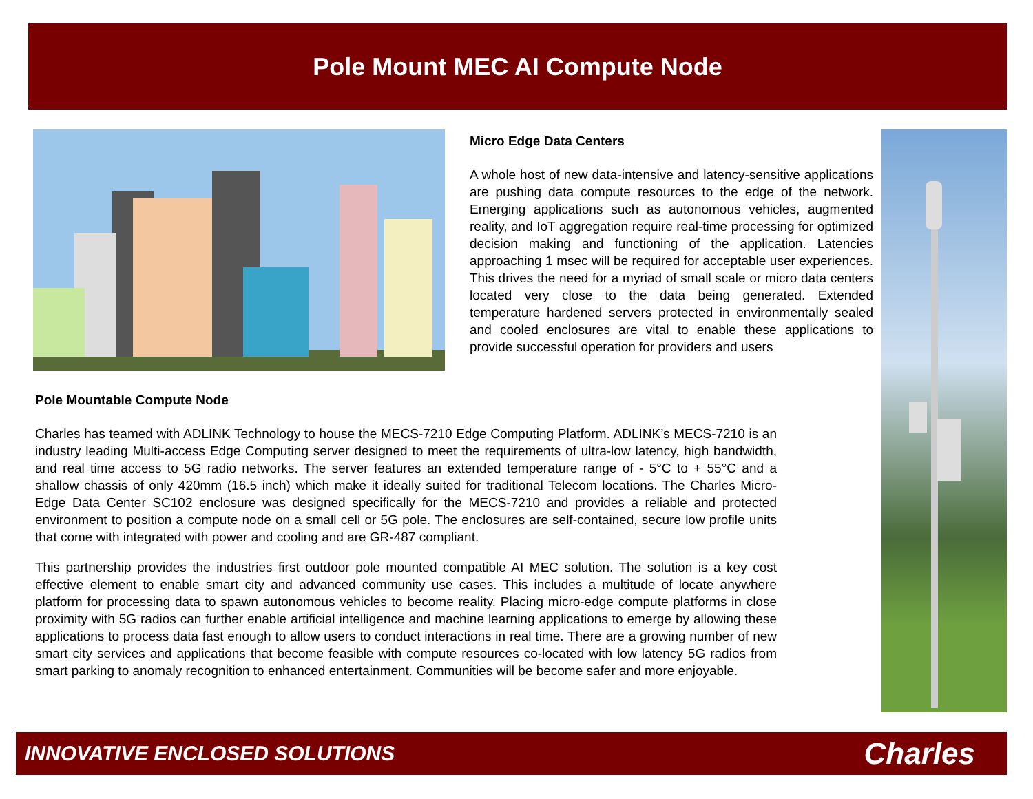Pole Mount MEC AI Compute Node
Micro Edge Data Centers
A whole host of new data-intensive and latency-sensitive applications are pushing data compute resources to the edge of the network. Emerging applications such as autonomous vehicles, augmented reality, and IoT aggregation require real-time processing for optimized decision making and functioning of the application. Latencies approaching 1 msec will be required for acceptable user experiences. This drives the need for a myriad of small scale or micro data centers located very close to the data being generated. Extended temperature hardened servers protected in environmentally sealed and cooled enclosures are vital to enable these applications to provide successful operation for providers and users
Pole Mountable Compute Node
Charles has teamed with ADLINK Technology to house the MECS-7210 Edge Computing Platform. ADLINK’s MECS-7210 is an industry leading Multi-access Edge Computing server designed to meet the requirements of ultra-low latency, high bandwidth, and real time access to 5G radio networks. The server features an extended temperature range of - 5°C to + 55°C and a shallow chassis of only 420mm (16.5 inch) which make it ideally suited for traditional Telecom locations. The Charles Micro-Edge Data Center SC102 enclosure was designed specifically for the MECS-7210 and provides a reliable and protected environment to position a compute node on a small cell or 5G pole. The enclosures are self-contained, secure low profile units that come with integrated with power and cooling and are GR-487 compliant.
This partnership provides the industries first outdoor pole mounted compatible AI MEC solution. The solution is a key cost effective element to enable smart city and advanced community use cases. This includes a multitude of locate anywhere platform for processing data to spawn autonomous vehicles to become reality. Placing micro-edge compute platforms in close proximity with 5G radios can further enable artificial intelligence and machine learning applications to emerge by allowing these applications to process data fast enough to allow users to conduct interactions in real time. There are a growing number of new smart city services and applications that become feasible with compute resources co-located with low latency 5G radios from smart parking to anomaly recognition to enhanced entertainment. Communities will be become safer and more enjoyable.
INNOVATIVE ENCLOSED SOLUTIONS Charles